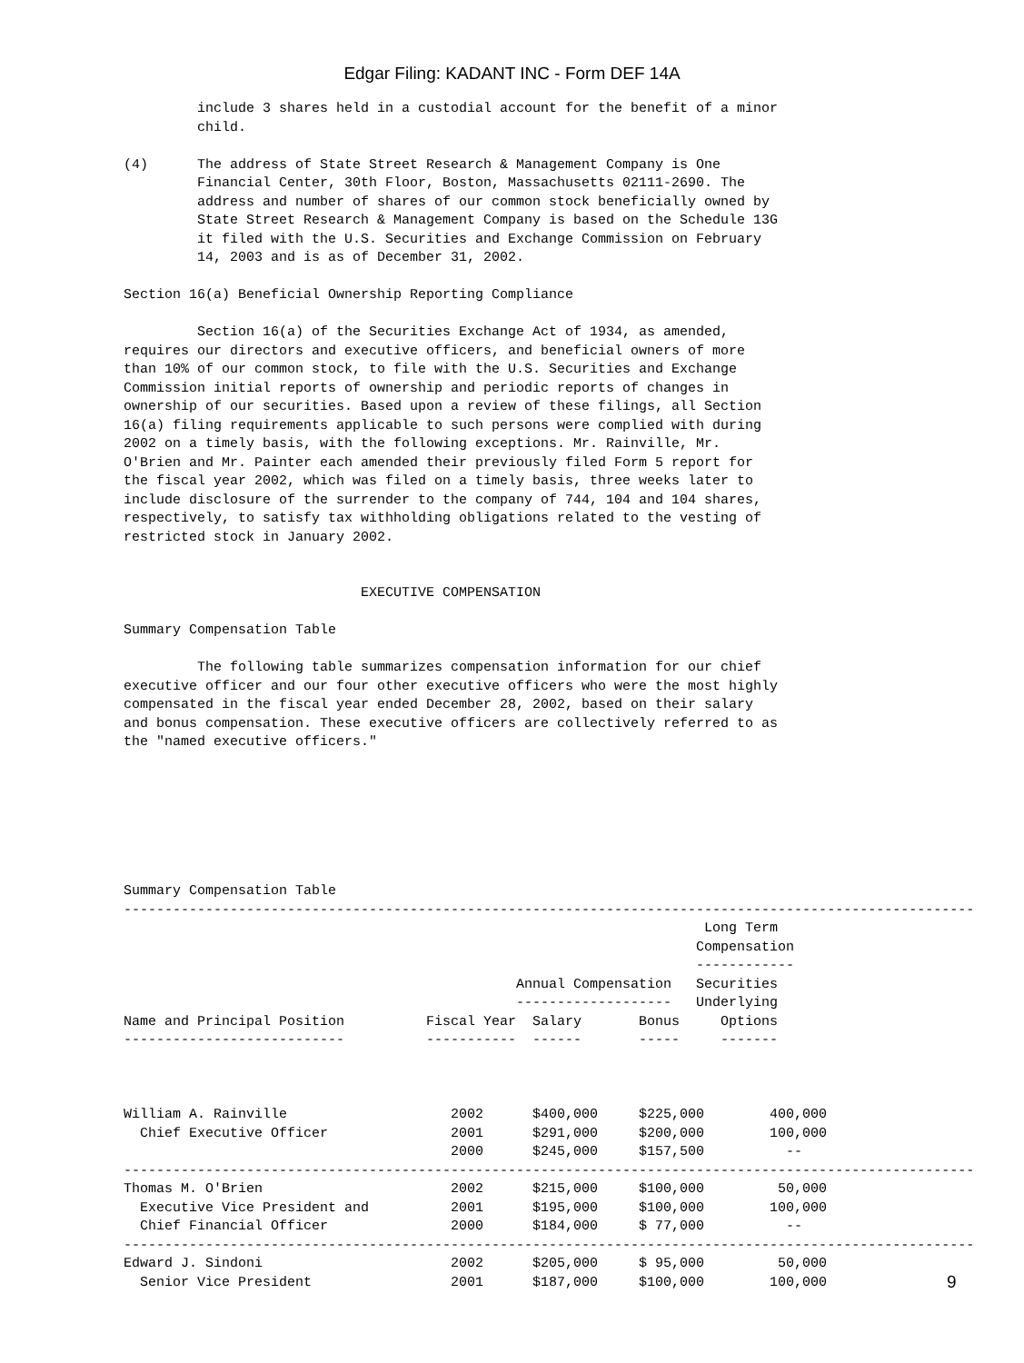Edgar Filing: KADANT INC - Form DEF 14A
         include 3 shares held in a custodial account for the benefit of a minor
         child.

(4)      The address of State Street Research & Management Company is One
         Financial Center, 30th Floor, Boston, Massachusetts 02111-2690. The
         address and number of shares of our common stock beneficially owned by
         State Street Research & Management Company is based on the Schedule 13G
         it filed with the U.S. Securities and Exchange Commission on February
         14, 2003 and is as of December 31, 2002.

Section 16(a) Beneficial Ownership Reporting Compliance

         Section 16(a) of the Securities Exchange Act of 1934, as amended,
requires our directors and executive officers, and beneficial owners of more
than 10% of our common stock, to file with the U.S. Securities and Exchange
Commission initial reports of ownership and periodic reports of changes in
ownership of our securities. Based upon a review of these filings, all Section
16(a) filing requirements applicable to such persons were complied with during
2002 on a timely basis, with the following exceptions. Mr. Rainville, Mr.
O'Brien and Mr. Painter each amended their previously filed Form 5 report for
the fiscal year 2002, which was filed on a timely basis, three weeks later to
include disclosure of the surrender to the company of 744, 104 and 104 shares,
respectively, to satisfy tax withholding obligations related to the vesting of
restricted stock in January 2002.


                             EXECUTIVE COMPENSATION

Summary Compensation Table

         The following table summarizes compensation information for our chief
executive officer and our four other executive officers who were the most highly
compensated in the fiscal year ended December 28, 2002, based on their salary
and bonus compensation. These executive officers are collectively referred to as
the "named executive officers."







Summary Compensation Table
--------------------------------------------------------------------------------------------------------
                                                                       Long Term
                                                                      Compensation
                                                                      ------------
                                                Annual Compensation   Securities
                                                -------------------   Underlying
Name and Principal Position          Fiscal Year  Salary       Bonus     Options
---------------------------          -----------  ------       -----     -------



William A. Rainville                    2002      $400,000     $225,000        400,000
  Chief Executive Officer               2001      $291,000     $200,000        100,000
                                        2000      $245,000     $157,500          --
--------------------------------------------------------------------------------------------------------
Thomas M. O'Brien                       2002      $215,000     $100,000         50,000
  Executive Vice President and          2001      $195,000     $100,000        100,000
  Chief Financial Officer               2000      $184,000     $ 77,000          --
--------------------------------------------------------------------------------------------------------
Edward J. Sindoni                       2002      $205,000     $ 95,000         50,000
  Senior Vice President                 2001      $187,000     $100,000        100,000
9